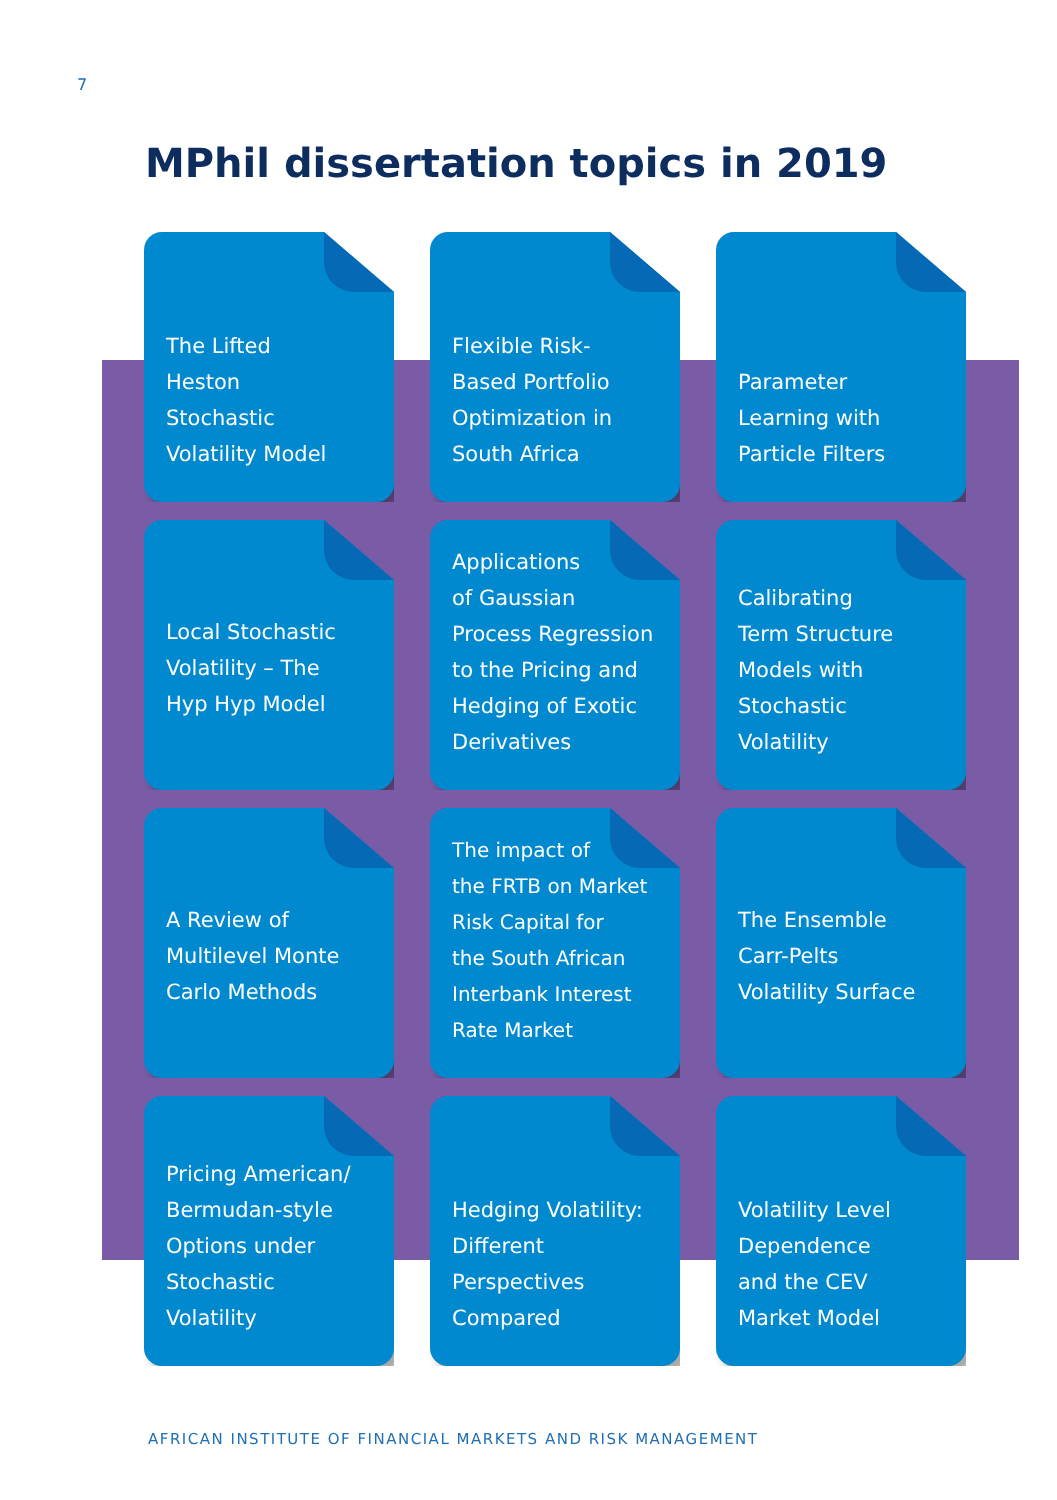7
MPhil dissertation topics in 2019
The Lifted
Heston
Stochastic
Volatility Model
Flexible Risk-
Based Portfolio
Optimization in
South Africa
Parameter
Learning with
Particle Filters
Local Stochastic
Volatility – The
Hyp Hyp Model
Applications
of Gaussian
Process Regression
to the Pricing and
Hedging of Exotic
Derivatives
Calibrating
Term Structure
Models with
Stochastic
Volatility
A Review of
Multilevel Monte
Carlo Methods
The impact of
the FRTB on Market
Risk Capital for
the South African
Interbank Interest
Rate Market
The Ensemble
Carr-Pelts
Volatility Surface
Pricing American/
Bermudan-style
Options under
Stochastic
Volatility
Hedging Volatility:
Different
Perspectives
Compared
Volatility Level
Dependence
and the CEV
Market Model
AFRICAN INSTITUTE OF FINANCIAL MARKETS AND RISK MANAGEMENT